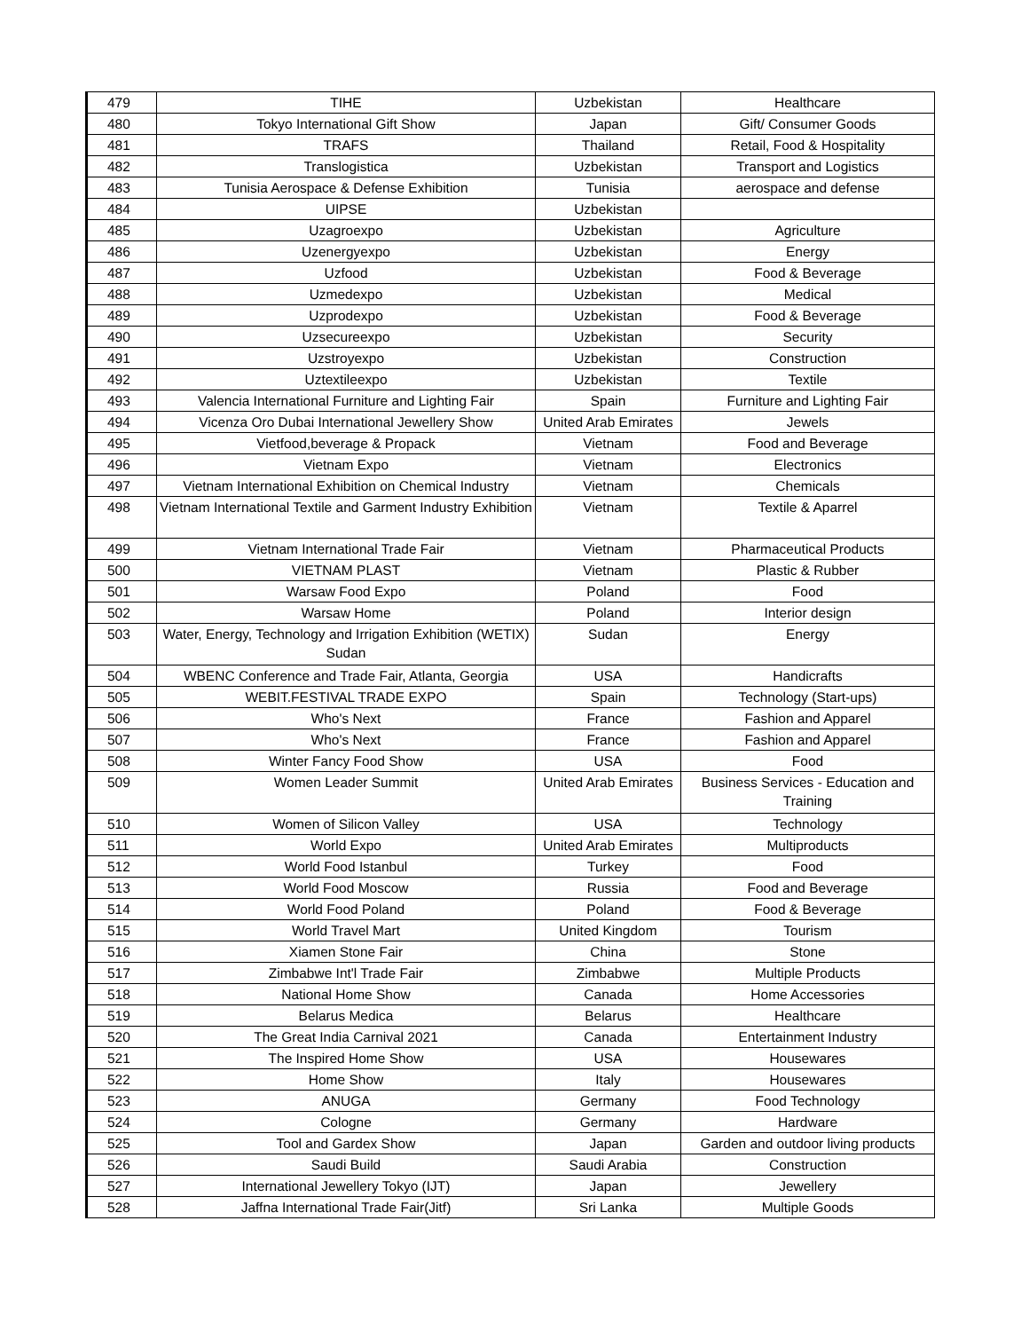| 479 | TIHE | Uzbekistan | Healthcare |
| 480 | Tokyo International Gift Show | Japan | Gift/ Consumer Goods |
| 481 | TRAFS | Thailand | Retail, Food & Hospitality |
| 482 | Translogistica | Uzbekistan | Transport and Logistics |
| 483 | Tunisia Aerospace & Defense Exhibition | Tunisia | aerospace and defense |
| 484 | UIPSE | Uzbekistan | |
| 485 | Uzagroexpo | Uzbekistan | Agriculture |
| 486 | Uzenergyexpo | Uzbekistan | Energy |
| 487 | Uzfood | Uzbekistan | Food & Beverage |
| 488 | Uzmedexpo | Uzbekistan | Medical |
| 489 | Uzprodexpo | Uzbekistan | Food & Beverage |
| 490 | Uzsecureexpo | Uzbekistan | Security |
| 491 | Uzstroyexpo | Uzbekistan | Construction |
| 492 | Uztextileexpo | Uzbekistan | Textile |
| 493 | Valencia International Furniture and Lighting Fair | Spain | Furniture and Lighting Fair |
| 494 | Vicenza Oro Dubai International Jewellery Show | United Arab Emirates | Jewels |
| 495 | Vietfood,beverage & Propack | Vietnam | Food and Beverage |
| 496 | Vietnam Expo | Vietnam | Electronics |
| 497 | Vietnam International Exhibition on Chemical Industry | Vietnam | Chemicals |
| 498 | Vietnam International Textile and Garment Industry Exhibition | Vietnam | Textile & Aparrel |
| 499 | Vietnam International Trade Fair | Vietnam | Pharmaceutical Products |
| 500 | VIETNAM PLAST | Vietnam | Plastic & Rubber |
| 501 | Warsaw Food Expo | Poland | Food |
| 502 | Warsaw Home | Poland | Interior design |
| 503 | Water, Energy, Technology and Irrigation Exhibition (WETIX) Sudan | Sudan | Energy |
| 504 | WBENC Conference and Trade Fair, Atlanta, Georgia | USA | Handicrafts |
| 505 | WEBIT.FESTIVAL TRADE EXPO | Spain | Technology (Start-ups) |
| 506 | Who's Next | France | Fashion and Apparel |
| 507 | Who's Next | France | Fashion and Apparel |
| 508 | Winter Fancy Food Show | USA | Food |
| 509 | Women Leader Summit | United Arab Emirates | Business Services - Education and Training |
| 510 | Women of Silicon Valley | USA | Technology |
| 511 | World Expo | United Arab Emirates | Multiproducts |
| 512 | World Food Istanbul | Turkey | Food |
| 513 | World Food Moscow | Russia | Food and Beverage |
| 514 | World Food Poland | Poland | Food & Beverage |
| 515 | World Travel Mart | United Kingdom | Tourism |
| 516 | Xiamen Stone Fair | China | Stone |
| 517 | Zimbabwe Int'l Trade Fair | Zimbabwe | Multiple Products |
| 518 | National Home Show | Canada | Home Accessories |
| 519 | Belarus Medica | Belarus | Healthcare |
| 520 | The Great India Carnival 2021 | Canada | Entertainment Industry |
| 521 | The Inspired Home Show | USA | Housewares |
| 522 | Home Show | Italy | Housewares |
| 523 | ANUGA | Germany | Food Technology |
| 524 | Cologne | Germany | Hardware |
| 525 | Tool and Gardex Show | Japan | Garden and outdoor living products |
| 526 | Saudi Build | Saudi Arabia | Construction |
| 527 | International Jewellery Tokyo (IJT) | Japan | Jewellery |
| 528 | Jaffna International Trade Fair(Jitf) | Sri Lanka | Multiple Goods |